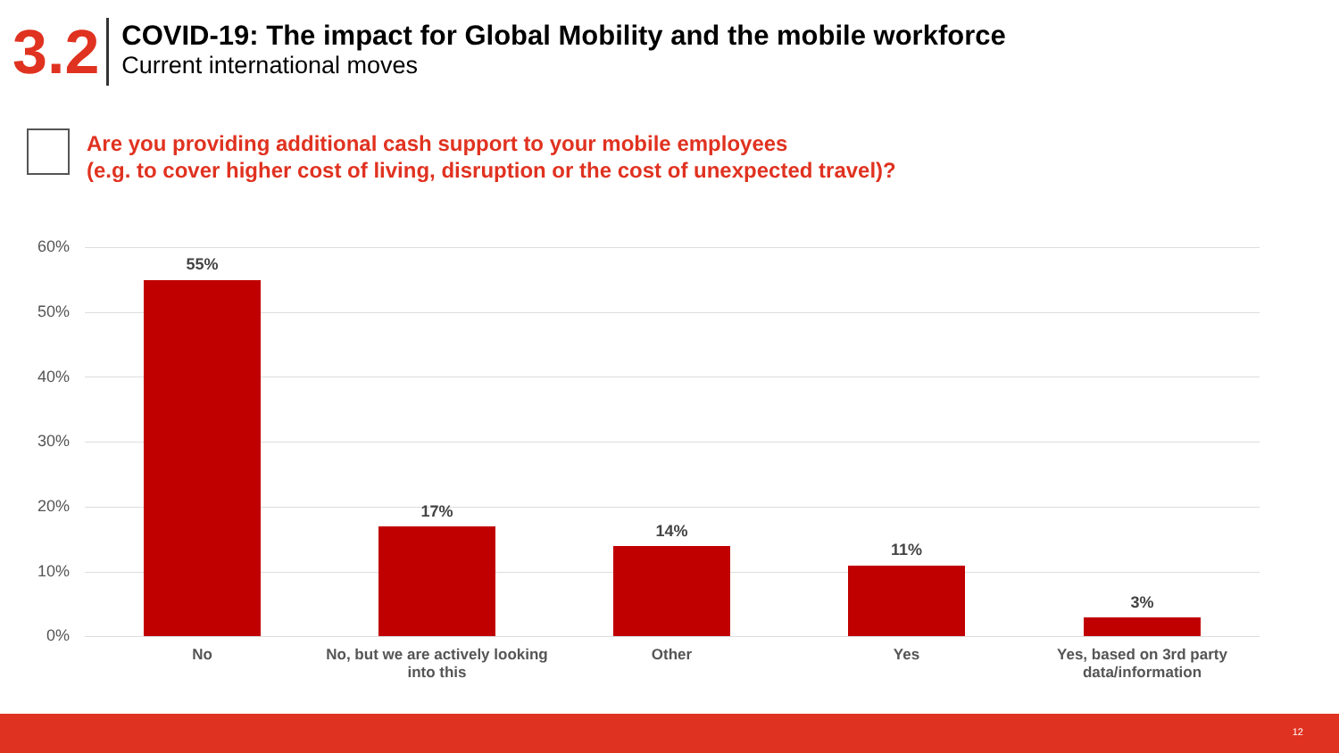3.2
COVID-19: The impact for Global Mobility and the mobile workforce
Current international moves
Are you providing additional cash support to your mobile employees
(e.g. to cover higher cost of living, disruption or the cost of unexpected travel)?
60%
50%
40%
30%
20%
10%
0%
55%
17%
14%
11%
3%
No
No, but we are actively looking into this
Other Yes
Yes, based on 3rd party data/information
12